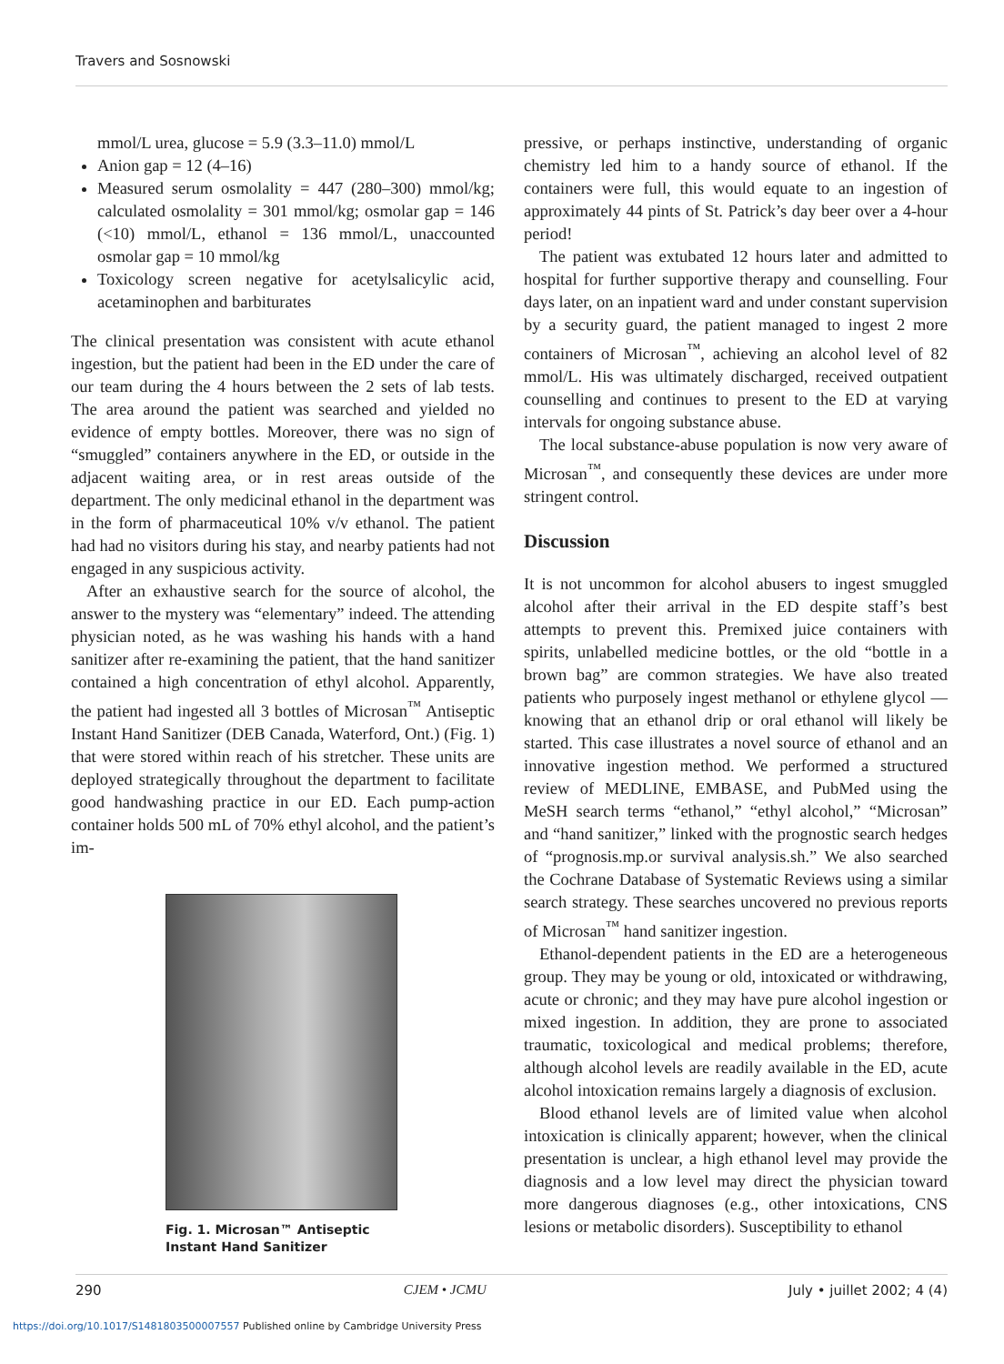Travers and Sosnowski
mmol/L urea, glucose = 5.9 (3.3–11.0) mmol/L
Anion gap = 12 (4–16)
Measured serum osmolality = 447 (280–300) mmol/kg; calculated osmolality = 301 mmol/kg; osmolar gap = 146 (<10) mmol/L, ethanol = 136 mmol/L, unaccounted osmolar gap = 10 mmol/kg
Toxicology screen negative for acetylsalicylic acid, acetaminophen and barbiturates
The clinical presentation was consistent with acute ethanol ingestion, but the patient had been in the ED under the care of our team during the 4 hours between the 2 sets of lab tests. The area around the patient was searched and yielded no evidence of empty bottles. Moreover, there was no sign of “smuggled” containers anywhere in the ED, or outside in the adjacent waiting area, or in rest areas outside of the department. The only medicinal ethanol in the department was in the form of pharmaceutical 10% v/v ethanol. The patient had had no visitors during his stay, and nearby patients had not engaged in any suspicious activity.
After an exhaustive search for the source of alcohol, the answer to the mystery was “elementary” indeed. The attending physician noted, as he was washing his hands with a hand sanitizer after re-examining the patient, that the hand sanitizer contained a high concentration of ethyl alcohol. Apparently, the patient had ingested all 3 bottles of Microsan<sup>™</sup> Antiseptic Instant Hand Sanitizer (DEB Canada, Waterford, Ont.) (Fig. 1) that were stored within reach of his stretcher. These units are deployed strategically throughout the department to facilitate good handwashing practice in our ED. Each pump-action container holds 500 mL of 70% ethyl alcohol, and the patient’s im-
Fig. 1. Microsan™ Antiseptic Instant Hand Sanitizer
pressive, or perhaps instinctive, understanding of organic chemistry led him to a handy source of ethanol. If the containers were full, this would equate to an ingestion of approximately 44 pints of St. Patrick’s day beer over a 4-hour period!
The patient was extubated 12 hours later and admitted to hospital for further supportive therapy and counselling. Four days later, on an inpatient ward and under constant supervision by a security guard, the patient managed to ingest 2 more containers of Microsan<sup>™</sup>, achieving an alcohol level of 82 mmol/L. His was ultimately discharged, received outpatient counselling and continues to present to the ED at varying intervals for ongoing substance abuse.
The local substance-abuse population is now very aware of Microsan<sup>™</sup>, and consequently these devices are under more stringent control.
Discussion
It is not uncommon for alcohol abusers to ingest smuggled alcohol after their arrival in the ED despite staff’s best attempts to prevent this. Premixed juice containers with spirits, unlabelled medicine bottles, or the old “bottle in a brown bag” are common strategies. We have also treated patients who purposely ingest methanol or ethylene glycol — knowing that an ethanol drip or oral ethanol will likely be started. This case illustrates a novel source of ethanol and an innovative ingestion method. We performed a structured review of MEDLINE, EMBASE, and PubMed using the MeSH search terms “ethanol,” “ethyl alcohol,” “Microsan” and “hand sanitizer,” linked with the prognostic search hedges of “prognosis.mp.or survival analysis.sh.” We also searched the Cochrane Database of Systematic Reviews using a similar search strategy. These searches uncovered no previous reports of Microsan<sup>™</sup> hand sanitizer ingestion.
Ethanol-dependent patients in the ED are a heterogeneous group. They may be young or old, intoxicated or withdrawing, acute or chronic; and they may have pure alcohol ingestion or mixed ingestion. In addition, they are prone to associated traumatic, toxicological and medical problems; therefore, although alcohol levels are readily available in the ED, acute alcohol intoxication remains largely a diagnosis of exclusion.
Blood ethanol levels are of limited value when alcohol intoxication is clinically apparent; however, when the clinical presentation is unclear, a high ethanol level may provide the diagnosis and a low level may direct the physician toward more dangerous diagnoses (e.g., other intoxications, CNS lesions or metabolic disorders). Susceptibility to ethanol
290 CJEM • JCMU July • juillet 2002; 4 (4)
https://doi.org/10.1017/S1481803500007557 Published online by Cambridge University Press